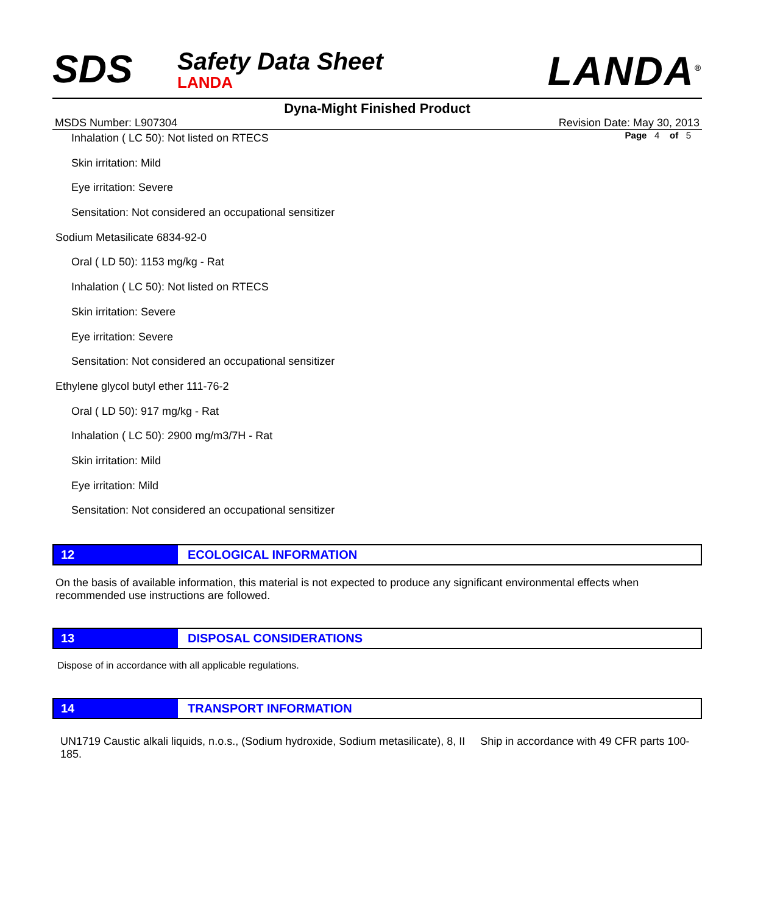SDS
Safety Data Sheet
LANDA
LANDA<sup>®</sup>
Dyna-Might Finished Product
MSDS Number: L907304 Revision Date: May 30, 2013
Page 4 of 5
Inhalation ( LC 50): Not listed on RTECS
Skin irritation: Mild
Eye irritation: Severe
Sensitation: Not considered an occupational sensitizer
Sodium Metasilicate 6834-92-0
Oral ( LD 50): 1153 mg/kg - Rat
Inhalation ( LC 50): Not listed on RTECS
Skin irritation: Severe
Eye irritation: Severe
Sensitation: Not considered an occupational sensitizer
Ethylene glycol butyl ether 111-76-2
Oral ( LD 50): 917 mg/kg - Rat
Inhalation ( LC 50): 2900 mg/m3/7H - Rat
Skin irritation: Mild
Eye irritation: Mild
Sensitation: Not considered an occupational sensitizer
12 ECOLOGICAL INFORMATION
On the basis of available information, this material is not expected to produce any significant environmental effects when recommended use instructions are followed.
13 DISPOSAL CONSIDERATIONS
Dispose of in accordance with all applicable regulations.
14 TRANSPORT INFORMATION
UN1719 Caustic alkali liquids, n.o.s., (Sodium hydroxide, Sodium metasilicate), 8, II Ship in accordance with 49 CFR parts 100-185.